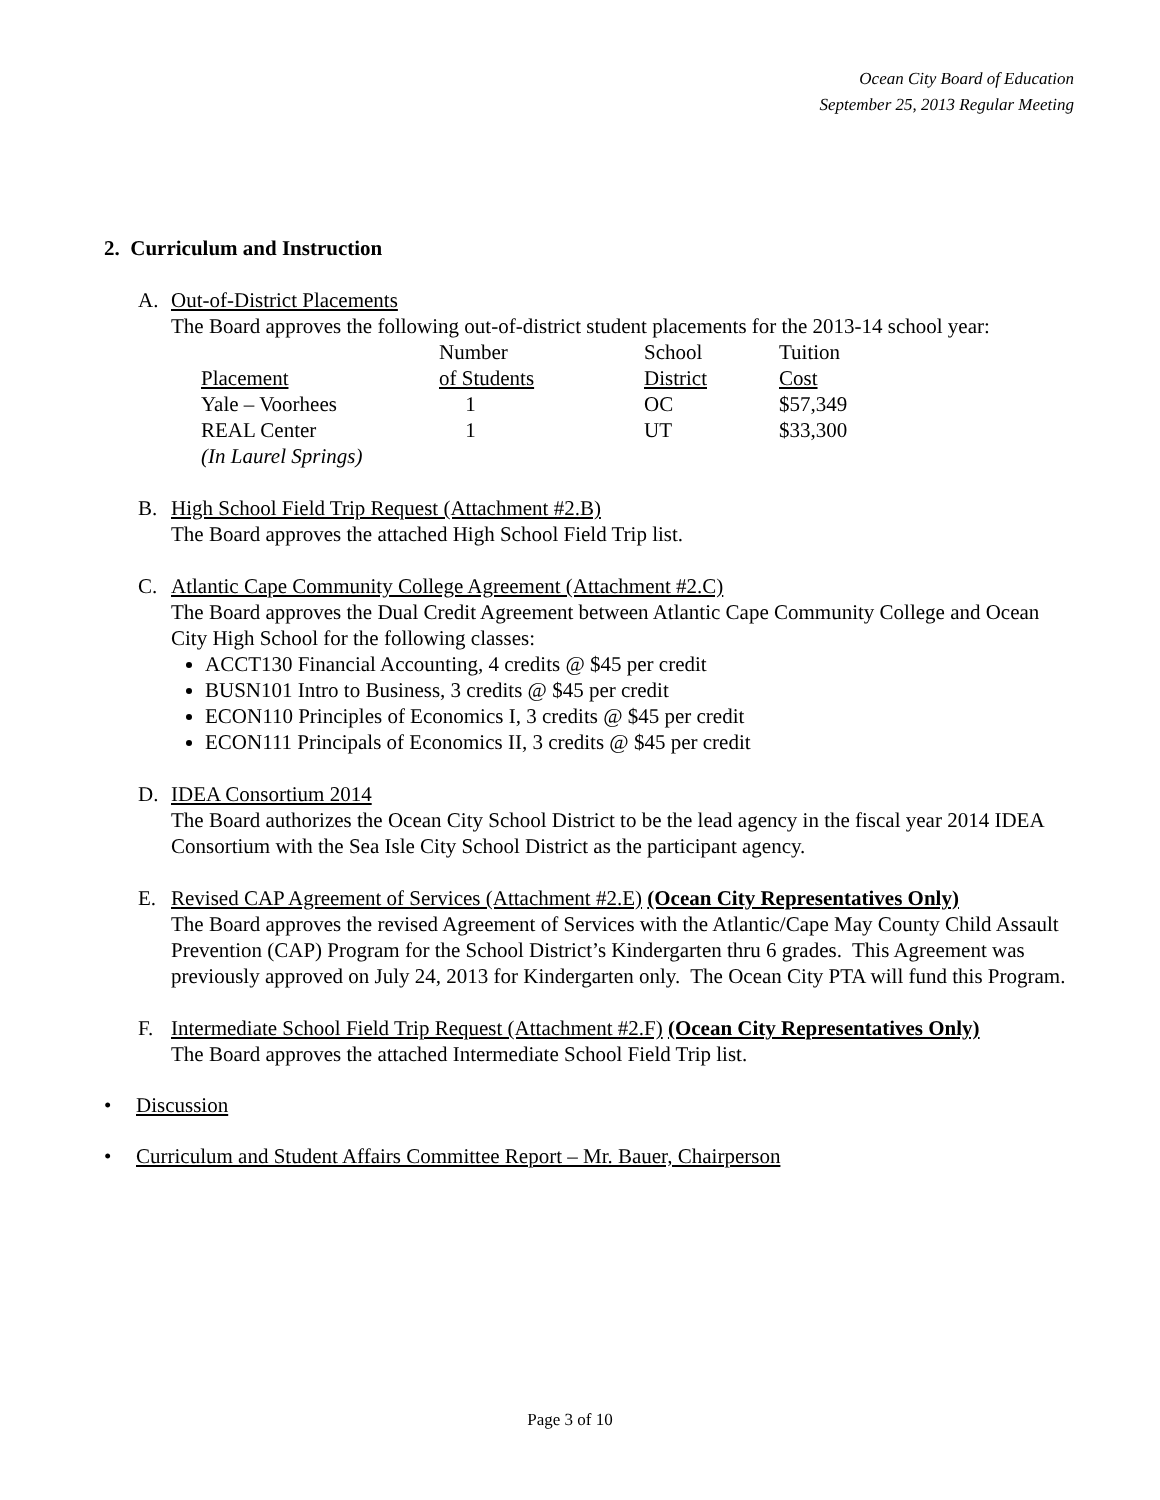Ocean City Board of Education
September 25, 2013 Regular Meeting
2. Curriculum and Instruction
A. Out-of-District Placements
The Board approves the following out-of-district student placements for the 2013-14 school year:
| | Number | School | Tuition |
| Placement | of Students | District | Cost |
| Yale – Voorhees | 1 | OC | $57,349 |
| REAL Center | 1 | UT | $33,300 |
| (In Laurel Springs) | | | |
B. High School Field Trip Request (Attachment #2.B)
The Board approves the attached High School Field Trip list.
C. Atlantic Cape Community College Agreement (Attachment #2.C)
The Board approves the Dual Credit Agreement between Atlantic Cape Community College and Ocean City High School for the following classes:
ACCT130 Financial Accounting, 4 credits @ $45 per credit
BUSN101 Intro to Business, 3 credits @ $45 per credit
ECON110 Principles of Economics I, 3 credits @ $45 per credit
ECON111 Principals of Economics II, 3 credits @ $45 per credit
D. IDEA Consortium 2014
The Board authorizes the Ocean City School District to be the lead agency in the fiscal year 2014 IDEA Consortium with the Sea Isle City School District as the participant agency.
E. Revised CAP Agreement of Services (Attachment #2.E) (Ocean City Representatives Only)
The Board approves the revised Agreement of Services with the Atlantic/Cape May County Child Assault Prevention (CAP) Program for the School District’s Kindergarten thru 6 grades. This Agreement was previously approved on July 24, 2013 for Kindergarten only. The Ocean City PTA will fund this Program.
F. Intermediate School Field Trip Request (Attachment #2.F) (Ocean City Representatives Only)
The Board approves the attached Intermediate School Field Trip list.
• Discussion
• Curriculum and Student Affairs Committee Report – Mr. Bauer, Chairperson
Page 3 of 10